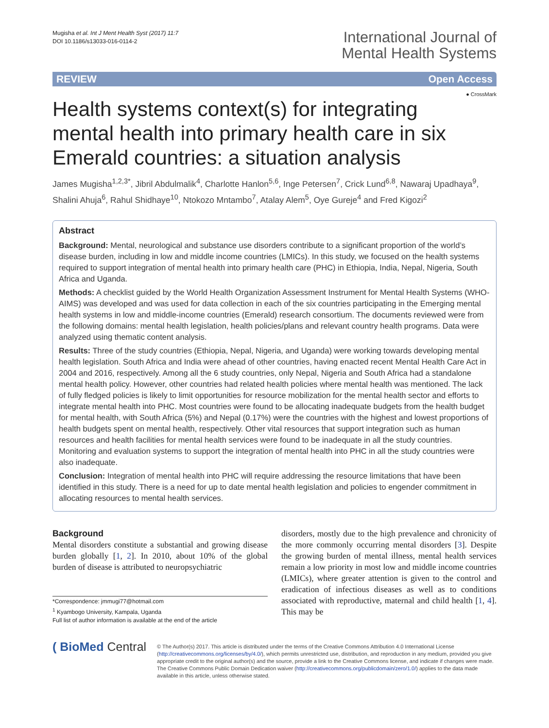Mugisha et al. Int J Ment Health Syst (2017) 11:7
DOI 10.1186/s13033-016-0114-2
International Journal of
Mental Health Systems
REVIEW Open Access
● CrossMark
Health systems context(s) for integrating mental health into primary health care in six Emerald countries: a situation analysis
James Mugisha<sup>1,2,3*</sup>, Jibril Abdulmalik<sup>4</sup>, Charlotte Hanlon<sup>5,6</sup>, Inge Petersen<sup>7</sup>, Crick Lund<sup>6,8</sup>, Nawaraj Upadhaya<sup>9</sup>, Shalini Ahuja<sup>6</sup>, Rahul Shidhaye<sup>10</sup>, Ntokozo Mntambo<sup>7</sup>, Atalay Alem<sup>5</sup>, Oye Gureje<sup>4</sup> and Fred Kigozi<sup>2</sup>
Abstract
Background: Mental, neurological and substance use disorders contribute to a significant proportion of the world’s disease burden, including in low and middle income countries (LMICs). In this study, we focused on the health systems required to support integration of mental health into primary health care (PHC) in Ethiopia, India, Nepal, Nigeria, South Africa and Uganda.
Methods: A checklist guided by the World Health Organization Assessment Instrument for Mental Health Systems (WHO-AIMS) was developed and was used for data collection in each of the six countries participating in the Emerging mental health systems in low and middle-income countries (Emerald) research consortium. The documents reviewed were from the following domains: mental health legislation, health policies/plans and relevant country health programs. Data were analyzed using thematic content analysis.
Results: Three of the study countries (Ethiopia, Nepal, Nigeria, and Uganda) were working towards developing mental health legislation. South Africa and India were ahead of other countries, having enacted recent Mental Health Care Act in 2004 and 2016, respectively. Among all the 6 study countries, only Nepal, Nigeria and South Africa had a standalone mental health policy. However, other countries had related health policies where mental health was mentioned. The lack of fully fledged policies is likely to limit opportunities for resource mobilization for the mental health sector and efforts to integrate mental health into PHC. Most countries were found to be allocating inadequate budgets from the health budget for mental health, with South Africa (5%) and Nepal (0.17%) were the countries with the highest and lowest proportions of health budgets spent on mental health, respectively. Other vital resources that support integration such as human resources and health facilities for mental health services were found to be inadequate in all the study countries. Monitoring and evaluation systems to support the integration of mental health into PHC in all the study countries were also inadequate.
Conclusion: Integration of mental health into PHC will require addressing the resource limitations that have been identified in this study. There is a need for up to date mental health legislation and policies to engender commitment in allocating resources to mental health services.
Background
Mental disorders constitute a substantial and growing disease burden globally [1, 2]. In 2010, about 10% of the global burden of disease is attributed to neuropsychiatric
*Correspondence: jmmugi77@hotmail.com
<sup>1</sup> Kyambogo University, Kampala, Uganda
Full list of author information is available at the end of the article
disorders, mostly due to the high prevalence and chronicity of the more commonly occurring mental disorders [3]. Despite the growing burden of mental illness, mental health services remain a low priority in most low and middle income countries (LMICs), where greater attention is given to the control and eradication of infectious diseases as well as to conditions associated with reproductive, maternal and child health [1, 4]. This may be
( BioMed Central
© The Author(s) 2017. This article is distributed under the terms of the Creative Commons Attribution 4.0 International License (http://creativecommons.org/licenses/by/4.0/), which permits unrestricted use, distribution, and reproduction in any medium, provided you give appropriate credit to the original author(s) and the source, provide a link to the Creative Commons license, and indicate if changes were made. The Creative Commons Public Domain Dedication waiver (http://creativecommons.org/publicdomain/zero/1.0/) applies to the data made available in this article, unless otherwise stated.